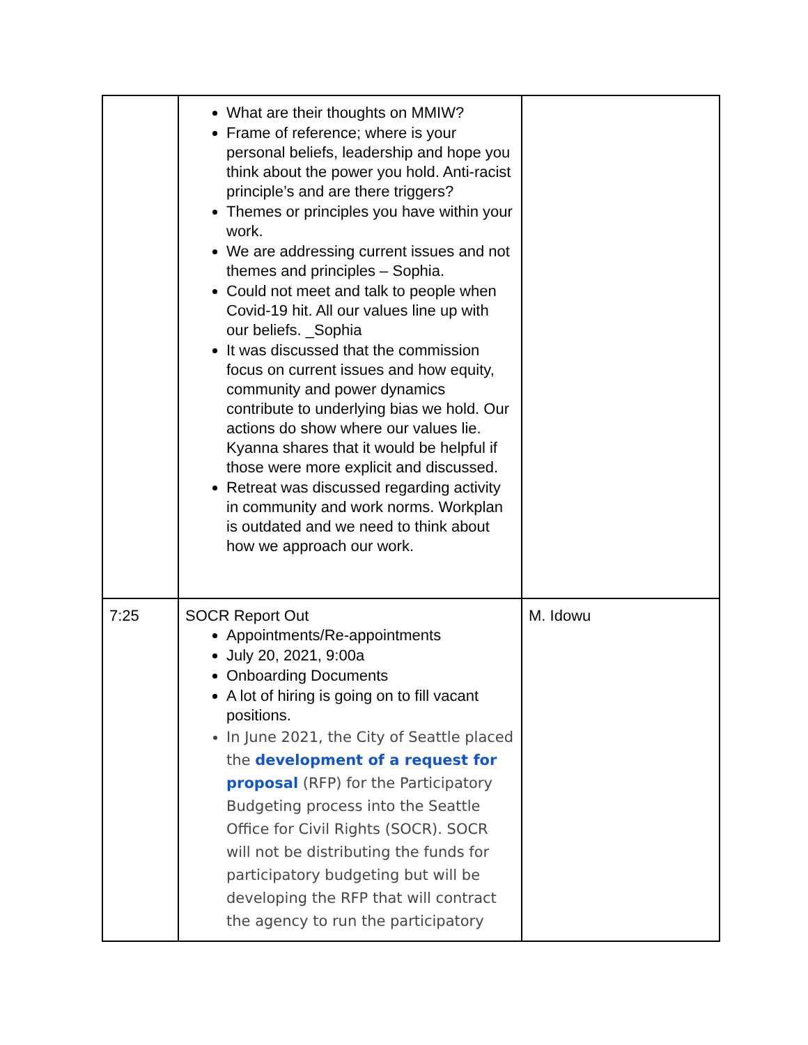| | What are their thoughts on MMIW? Frame of reference; where is your personal beliefs, leadership and hope you think about the power you hold. Anti-racist principle’s and are there triggers? Themes or principles you have within your work. We are addressing current issues and not themes and principles – Sophia. Could not meet and talk to people when Covid-19 hit. All our values line up with our beliefs. _Sophia It was discussed that the commission focus on current issues and how equity, community and power dynamics contribute to underlying bias we hold. Our actions do show where our values lie. Kyanna shares that it would be helpful if those were more explicit and discussed. Retreat was discussed regarding activity in community and work norms. Workplan is outdated and we need to think about how we approach our work. | |
| 7:25 | SOCR Report Out Appointments/Re-appointments July 20, 2021, 9:00a Onboarding Documents A lot of hiring is going on to fill vacant positions. In June 2021, the City of Seattle placed the development of a request for proposal (RFP) for the Participatory Budgeting process into the Seattle Office for Civil Rights (SOCR). SOCR will not be distributing the funds for participatory budgeting but will be developing the RFP that will contract the agency to run the participatory | M. Idowu |